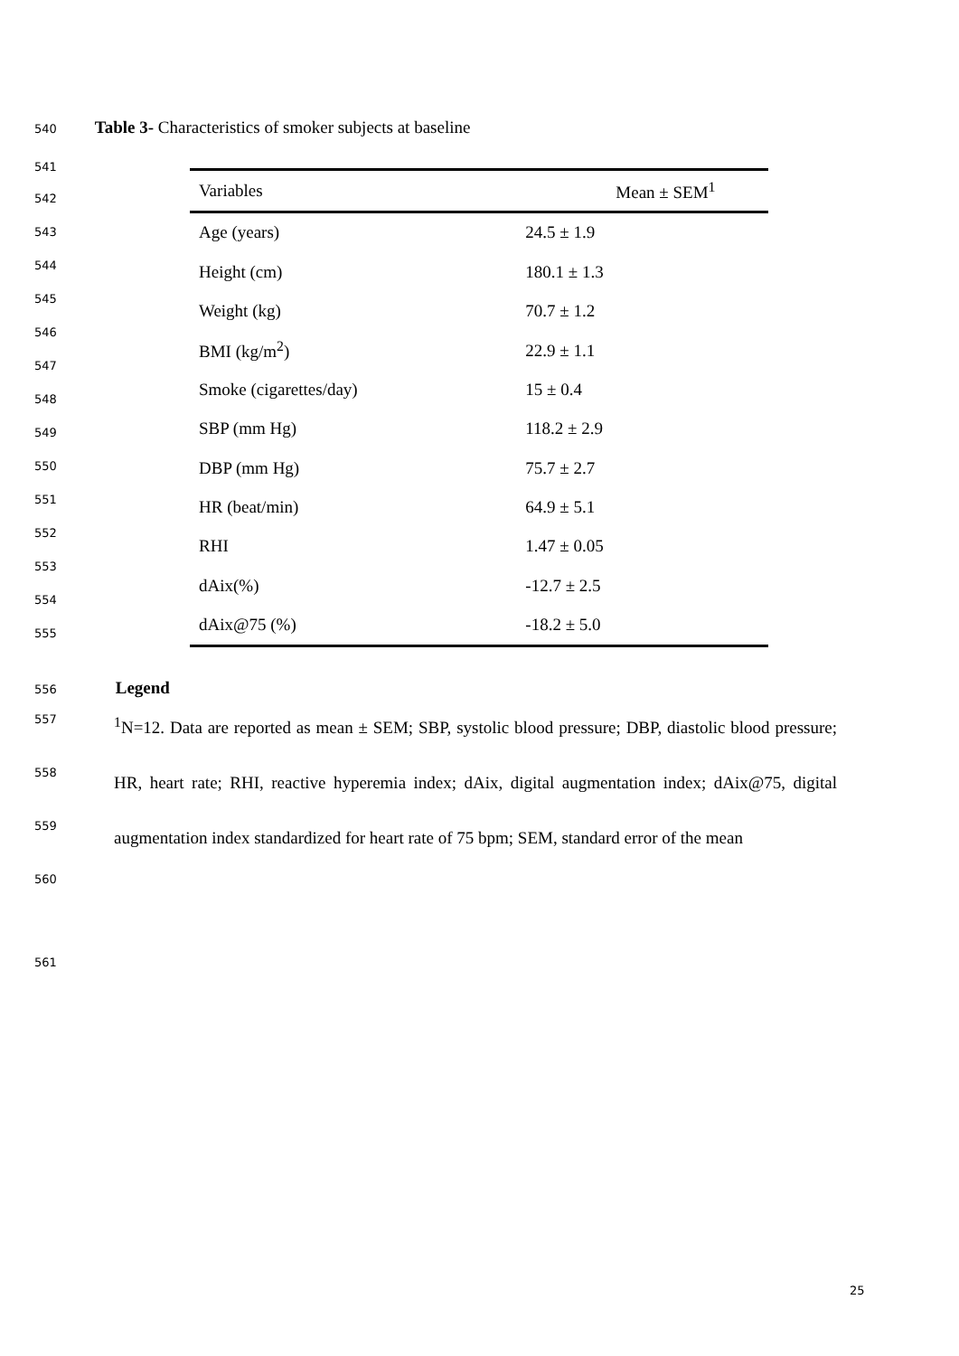540 Table 3- Characteristics of smoker subjects at baseline
541
542
543
544
545
546
547
548
549
550
551
552
553
554
555
| Variables | Mean ± SEM<sup>1</sup> |
| --- | --- |
| Age (years) | 24.5 ± 1.9 |
| Height (cm) | 180.1 ± 1.3 |
| Weight (kg) | 70.7 ± 1.2 |
| BMI (kg/m<sup>2</sup>) | 22.9 ± 1.1 |
| Smoke (cigarettes/day) | 15 ± 0.4 |
| SBP (mm Hg) | 118.2 ± 2.9 |
| DBP (mm Hg) | 75.7 ± 2.7 |
| HR (beat/min) | 64.9 ± 5.1 |
| RHI | 1.47 ± 0.05 |
| dAix(%) | -12.7 ± 2.5 |
| dAix@75 (%) | -18.2 ± 5.0 |
556 Legend
557
558
559
560
<sup>1</sup> N=12. Data are reported as mean ± SEM; SBP, systolic blood pressure; DBP, diastolic blood pressure; HR, heart rate; RHI, reactive hyperemia index; dAix, digital augmentation index; dAix@75, digital augmentation index standardized for heart rate of 75 bpm; SEM, standard error of the mean
561
25